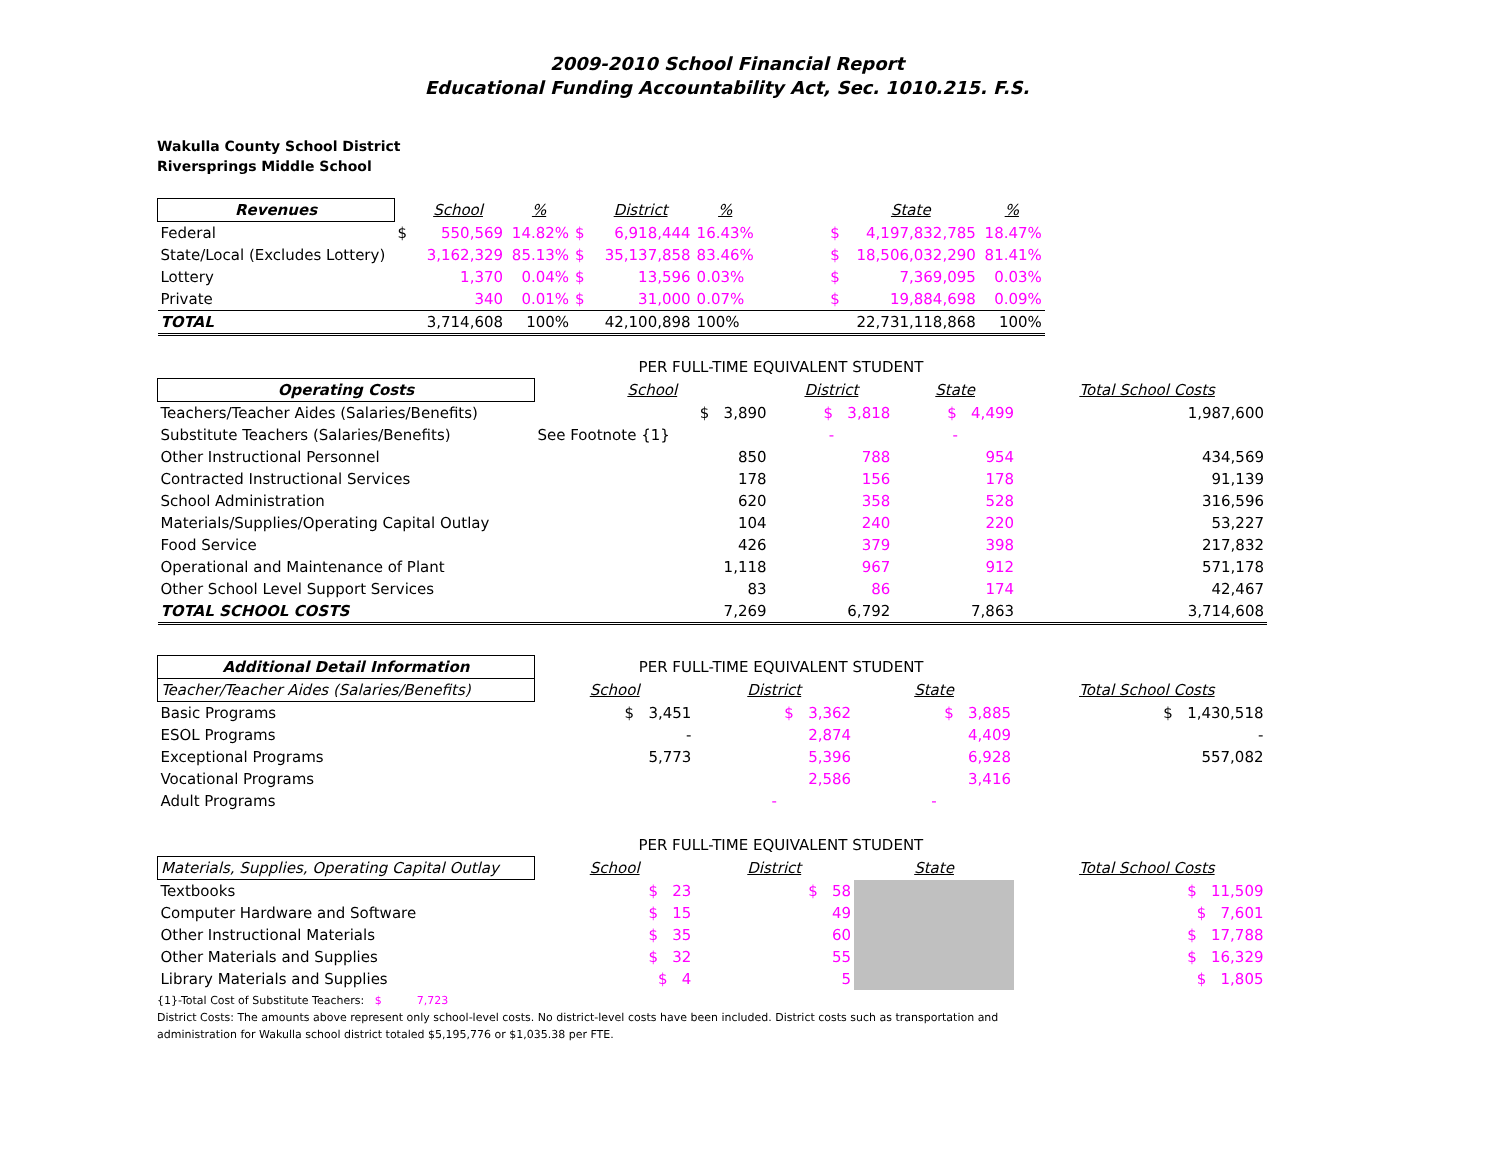2009-2010 School Financial Report
Educational Funding Accountability Act, Sec. 1010.215. F.S.
Wakulla County School District
Riversprings Middle School
| Revenues | | School | % | | District | % | | State | % |
| --- | --- | --- | --- | --- | --- | --- | --- | --- | --- |
| Federal | $ | 550,569 | 14.82% | $ | 6,918,444 | 16.43% | $ | 4,197,832,785 | 18.47% |
| State/Local (Excludes Lottery) | | 3,162,329 | 85.13% | $ | 35,137,858 | 83.46% | $ | 18,506,032,290 | 81.41% |
| Lottery | | 1,370 | 0.04% | $ | 13,596 | 0.03% | $ | 7,369,095 | 0.03% |
| Private | | 340 | 0.01% | $ | 31,000 | 0.07% | $ | 19,884,698 | 0.09% |
| TOTAL | | 3,714,608 | 100% | | 42,100,898 | 100% | | 22,731,118,868 | 100% |
| | PER FULL-TIME EQUIVALENT STUDENT | | | | |
| Operating Costs | School | District | State | | Total School Costs |
| Teachers/Teacher Aides (Salaries/Benefits) | $ 3,890 | $ 3,818 | $ 4,499 | | 1,987,600 |
| Substitute Teachers (Salaries/Benefits) | See Footnote {1} | - | - | | |
| Other Instructional Personnel | 850 | 788 | 954 | | 434,569 |
| Contracted Instructional Services | 178 | 156 | 178 | | 91,139 |
| School Administration | 620 | 358 | 528 | | 316,596 |
| Materials/Supplies/Operating Capital Outlay | 104 | 240 | 220 | | 53,227 |
| Food Service | 426 | 379 | 398 | | 217,832 |
| Operational and Maintenance of Plant | 1,118 | 967 | 912 | | 571,178 |
| Other School Level Support Services | 83 | 86 | 174 | | 42,467 |
| TOTAL SCHOOL COSTS | 7,269 | 6,792 | 7,863 | | 3,714,608 |
| Additional Detail Information | PER FULL-TIME EQUIVALENT STUDENT | | | | |
| Teacher/Teacher Aides (Salaries/Benefits) | School | District | State | | Total School Costs |
| Basic Programs | $ 3,451 | $ 3,362 | $ 3,885 | | $ 1,430,518 |
| ESOL Programs | - | 2,874 | 4,409 | | - |
| Exceptional Programs | 5,773 | 5,396 | 6,928 | | 557,082 |
| Vocational Programs | | 2,586 | 3,416 | | |
| Adult Programs | | - | - | | |
| | PER FULL-TIME EQUIVALENT STUDENT | | | | |
| Materials, Supplies, Operating Capital Outlay | School | District | State | | Total School Costs |
| Textbooks | $ 23 | $ 58 | | | $ 11,509 |
| Computer Hardware and Software | $ 15 | 49 | | | $ 7,601 |
| Other Instructional Materials | $ 35 | 60 | | | $ 17,788 |
| Other Materials and Supplies | $ 32 | 55 | | | $ 16,329 |
| Library Materials and Supplies | $ 4 | 5 | | | $ 1,805 |
{1}-Total Cost of Substitute Teachers: $ 7,723
District Costs: The amounts above represent only school-level costs. No district-level costs have been included. District costs such as transportation and
administration for Wakulla school district totaled $5,195,776 or $1,035.38 per FTE.